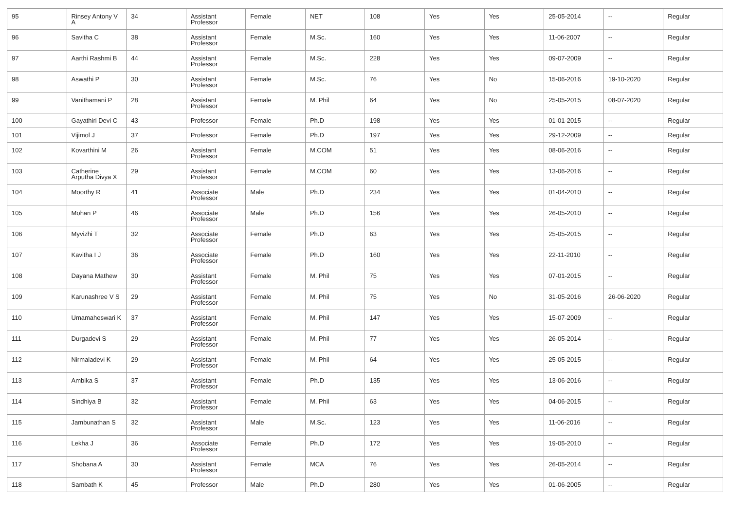| 95 | Rinsey Antony V A | 34 | Assistant Professor | Female | NET | 108 | Yes | Yes | 25-05-2014 | -- | Regular |
| 96 | Savitha C | 38 | Assistant Professor | Female | M.Sc. | 160 | Yes | Yes | 11-06-2007 | -- | Regular |
| 97 | Aarthi Rashmi B | 44 | Assistant Professor | Female | M.Sc. | 228 | Yes | Yes | 09-07-2009 | -- | Regular |
| 98 | Aswathi P | 30 | Assistant Professor | Female | M.Sc. | 76 | Yes | No | 15-06-2016 | 19-10-2020 | Regular |
| 99 | Vanithamani P | 28 | Assistant Professor | Female | M. Phil | 64 | Yes | No | 25-05-2015 | 08-07-2020 | Regular |
| 100 | Gayathiri Devi C | 43 | Professor | Female | Ph.D | 198 | Yes | Yes | 01-01-2015 | -- | Regular |
| 101 | Vijimol J | 37 | Professor | Female | Ph.D | 197 | Yes | Yes | 29-12-2009 | -- | Regular |
| 102 | Kovarthini M | 26 | Assistant Professor | Female | M.COM | 51 | Yes | Yes | 08-06-2016 | -- | Regular |
| 103 | Catherine Arputha Divya X | 29 | Assistant Professor | Female | M.COM | 60 | Yes | Yes | 13-06-2016 | -- | Regular |
| 104 | Moorthy R | 41 | Associate Professor | Male | Ph.D | 234 | Yes | Yes | 01-04-2010 | -- | Regular |
| 105 | Mohan P | 46 | Associate Professor | Male | Ph.D | 156 | Yes | Yes | 26-05-2010 | -- | Regular |
| 106 | Myvizhi T | 32 | Associate Professor | Female | Ph.D | 63 | Yes | Yes | 25-05-2015 | -- | Regular |
| 107 | Kavitha I J | 36 | Associate Professor | Female | Ph.D | 160 | Yes | Yes | 22-11-2010 | -- | Regular |
| 108 | Dayana Mathew | 30 | Assistant Professor | Female | M. Phil | 75 | Yes | Yes | 07-01-2015 | -- | Regular |
| 109 | Karunashree V S | 29 | Assistant Professor | Female | M. Phil | 75 | Yes | No | 31-05-2016 | 26-06-2020 | Regular |
| 110 | Umamaheswari K | 37 | Assistant Professor | Female | M. Phil | 147 | Yes | Yes | 15-07-2009 | -- | Regular |
| 111 | Durgadevi S | 29 | Assistant Professor | Female | M. Phil | 77 | Yes | Yes | 26-05-2014 | -- | Regular |
| 112 | Nirmaladevi K | 29 | Assistant Professor | Female | M. Phil | 64 | Yes | Yes | 25-05-2015 | -- | Regular |
| 113 | Ambika S | 37 | Assistant Professor | Female | Ph.D | 135 | Yes | Yes | 13-06-2016 | -- | Regular |
| 114 | Sindhiya B | 32 | Assistant Professor | Female | M. Phil | 63 | Yes | Yes | 04-06-2015 | -- | Regular |
| 115 | Jambunathan S | 32 | Assistant Professor | Male | M.Sc. | 123 | Yes | Yes | 11-06-2016 | -- | Regular |
| 116 | Lekha J | 36 | Associate Professor | Female | Ph.D | 172 | Yes | Yes | 19-05-2010 | -- | Regular |
| 117 | Shobana A | 30 | Assistant Professor | Female | MCA | 76 | Yes | Yes | 26-05-2014 | -- | Regular |
| 118 | Sambath K | 45 | Professor | Male | Ph.D | 280 | Yes | Yes | 01-06-2005 | -- | Regular |